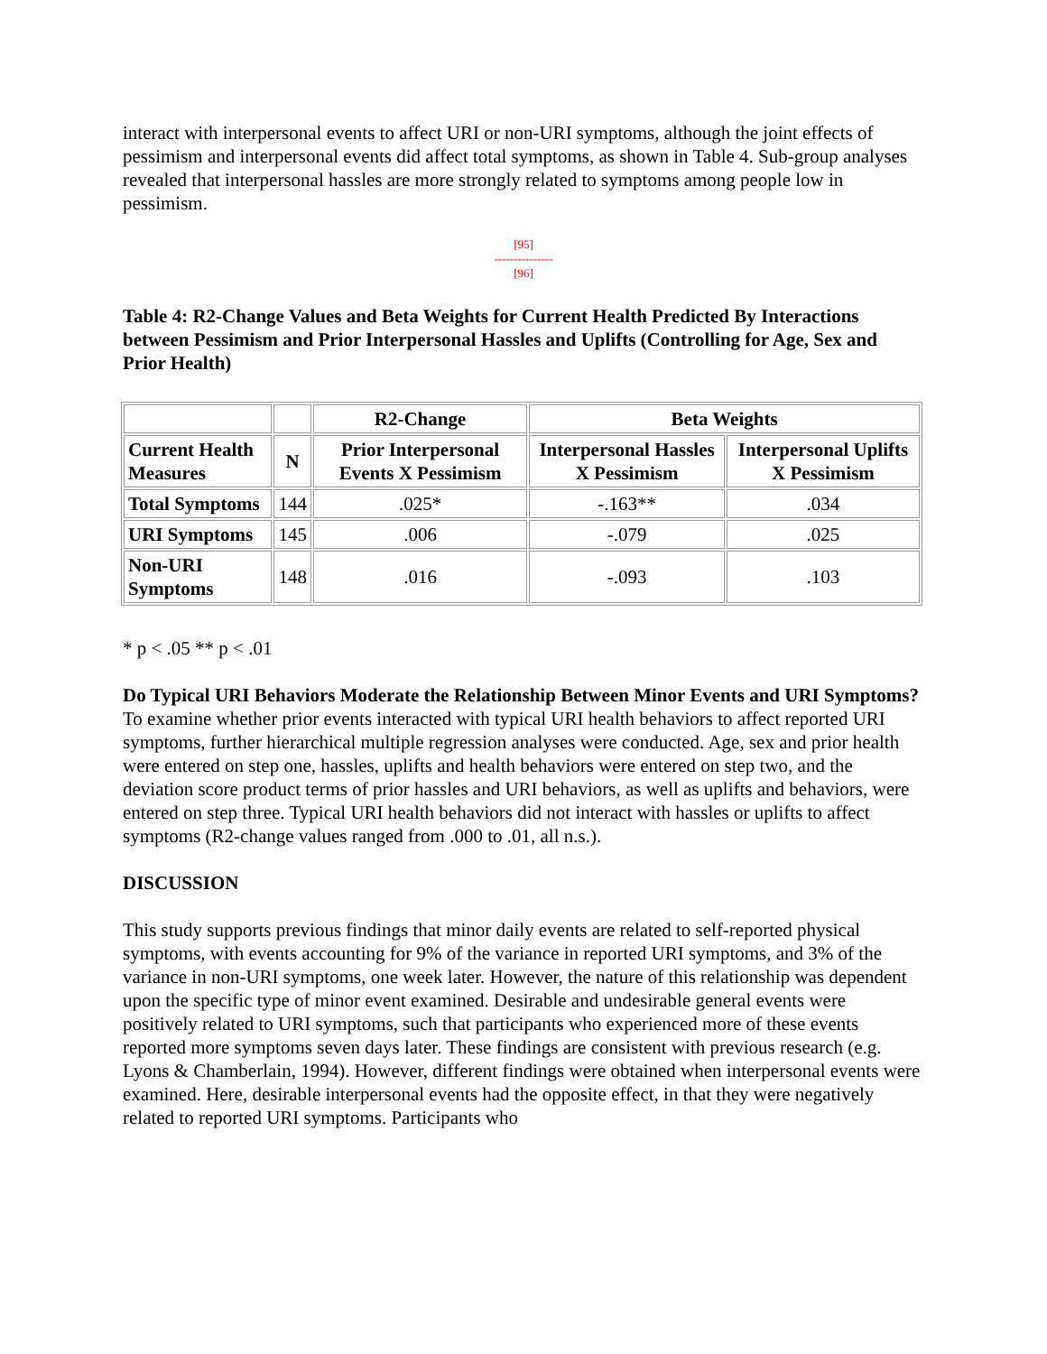interact with interpersonal events to affect URI or non-URI symptoms, although the joint effects of pessimism and interpersonal events did affect total symptoms, as shown in Table 4. Sub-group analyses revealed that interpersonal hassles are more strongly related to symptoms among people low in pessimism.
[95]
---------------
[96]
Table 4: R2-Change Values and Beta Weights for Current Health Predicted By Interactions between Pessimism and Prior Interpersonal Hassles and Uplifts (Controlling for Age, Sex and Prior Health)
| | | R2-Change | Beta Weights | |
| --- | --- | --- | --- | --- |
| Current Health Measures | N | Prior Interpersonal Events X Pessimism | Interpersonal Hassles X Pessimism | Interpersonal Uplifts X Pessimism |
| Total Symptoms | 144 | .025* | -.163** | .034 |
| URI Symptoms | 145 | .006 | -.079 | .025 |
| Non-URI Symptoms | 148 | .016 | -.093 | .103 |
* p < .05 ** p < .01
Do Typical URI Behaviors Moderate the Relationship Between Minor Events and URI Symptoms?
To examine whether prior events interacted with typical URI health behaviors to affect reported URI symptoms, further hierarchical multiple regression analyses were conducted. Age, sex and prior health were entered on step one, hassles, uplifts and health behaviors were entered on step two, and the deviation score product terms of prior hassles and URI behaviors, as well as uplifts and behaviors, were entered on step three. Typical URI health behaviors did not interact with hassles or uplifts to affect symptoms (R2-change values ranged from .000 to .01, all n.s.).
DISCUSSION
This study supports previous findings that minor daily events are related to self-reported physical symptoms, with events accounting for 9% of the variance in reported URI symptoms, and 3% of the variance in non-URI symptoms, one week later. However, the nature of this relationship was dependent upon the specific type of minor event examined. Desirable and undesirable general events were positively related to URI symptoms, such that participants who experienced more of these events reported more symptoms seven days later. These findings are consistent with previous research (e.g. Lyons & Chamberlain, 1994). However, different findings were obtained when interpersonal events were examined. Here, desirable interpersonal events had the opposite effect, in that they were negatively related to reported URI symptoms. Participants who